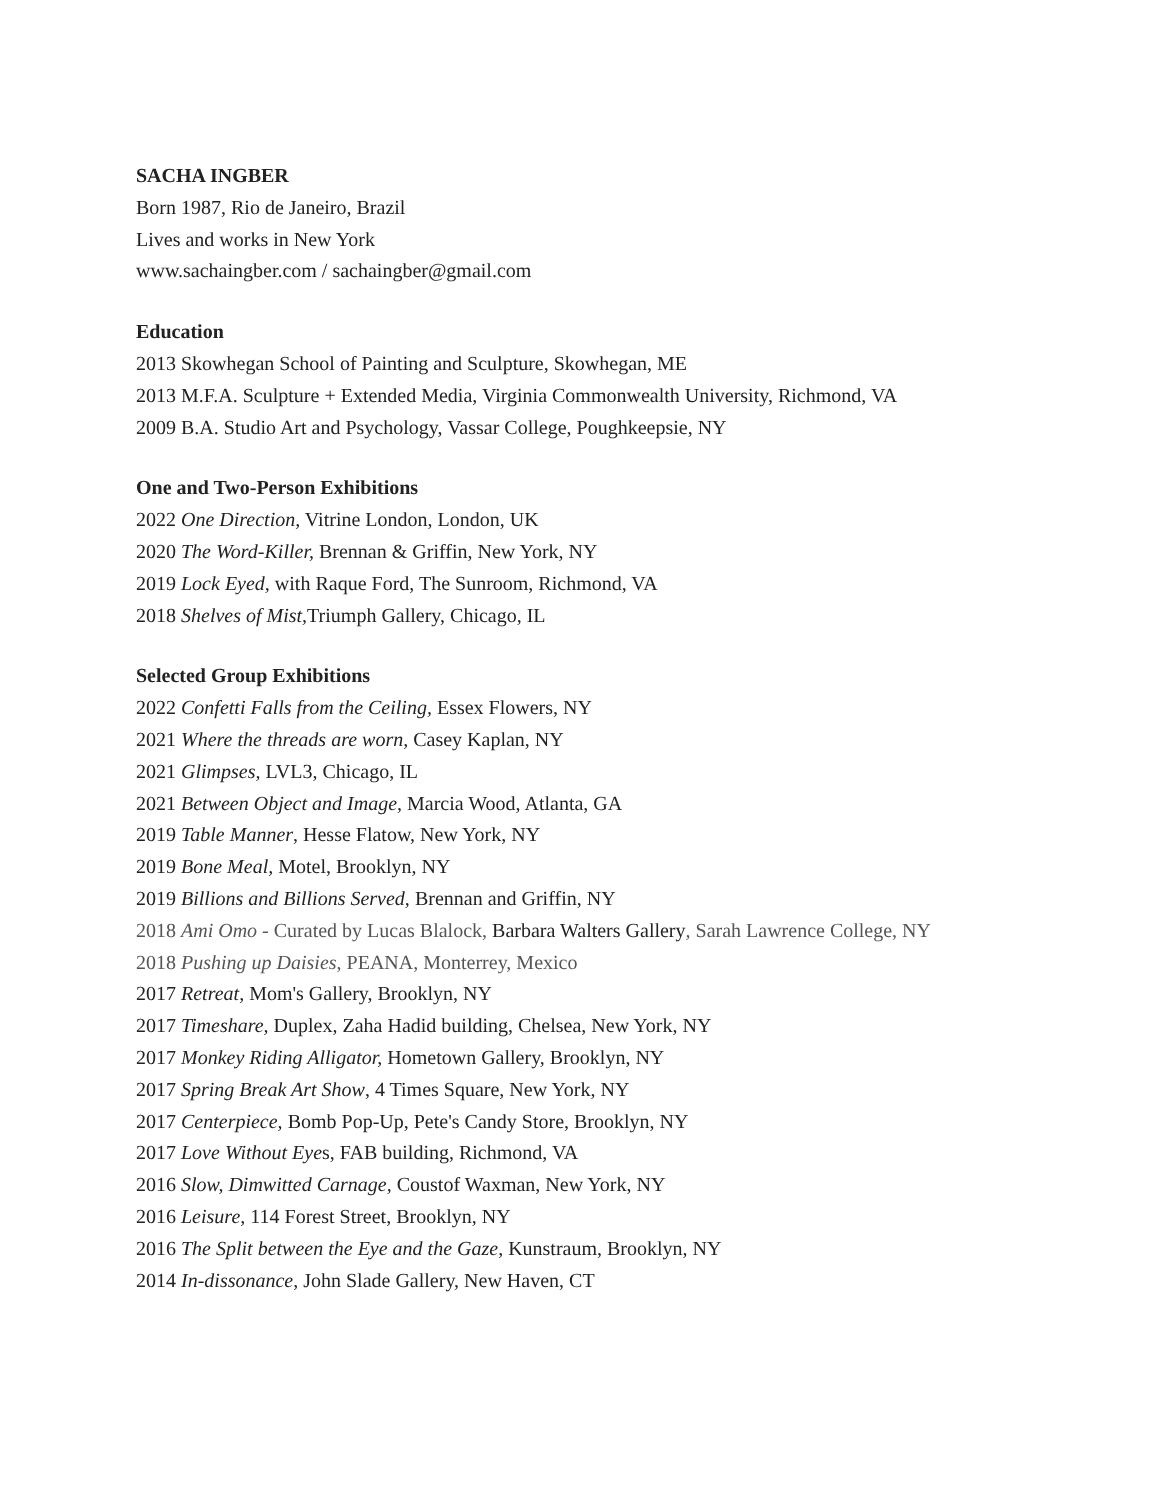SACHA INGBER
Born 1987, Rio de Janeiro, Brazil
Lives and works in New York
www.sachaingber.com / sachaingber@gmail.com
Education
2013 Skowhegan School of Painting and Sculpture, Skowhegan, ME
2013 M.F.A. Sculpture + Extended Media, Virginia Commonwealth University, Richmond, VA
2009 B.A. Studio Art and Psychology, Vassar College, Poughkeepsie, NY
One and Two-Person Exhibitions
2022 One Direction, Vitrine London, London, UK
2020 The Word-Killer, Brennan & Griffin, New York, NY
2019 Lock Eyed, with Raque Ford, The Sunroom, Richmond, VA
2018 Shelves of Mist, Triumph Gallery, Chicago, IL
Selected Group Exhibitions
2022 Confetti Falls from the Ceiling, Essex Flowers, NY
2021 Where the threads are worn, Casey Kaplan, NY
2021 Glimpses, LVL3, Chicago, IL
2021 Between Object and Image, Marcia Wood, Atlanta, GA
2019 Table Manner, Hesse Flatow, New York, NY
2019 Bone Meal, Motel, Brooklyn, NY
2019 Billions and Billions Served, Brennan and Griffin, NY
2018 Ami Omo - Curated by Lucas Blalock, Barbara Walters Gallery, Sarah Lawrence College, NY
2018 Pushing up Daisies, PEANA, Monterrey, Mexico
2017 Retreat, Mom's Gallery, Brooklyn, NY
2017 Timeshare, Duplex, Zaha Hadid building, Chelsea, New York, NY
2017 Monkey Riding Alligator, Hometown Gallery, Brooklyn, NY
2017 Spring Break Art Show, 4 Times Square, New York, NY
2017 Centerpiece, Bomb Pop-Up, Pete's Candy Store, Brooklyn, NY
2017 Love Without Eyes, FAB building, Richmond, VA
2016 Slow, Dimwitted Carnage, Coustof Waxman, New York, NY
2016 Leisure, 114 Forest Street, Brooklyn, NY
2016 The Split between the Eye and the Gaze, Kunstraum, Brooklyn, NY
2014 In-dissonance, John Slade Gallery, New Haven, CT